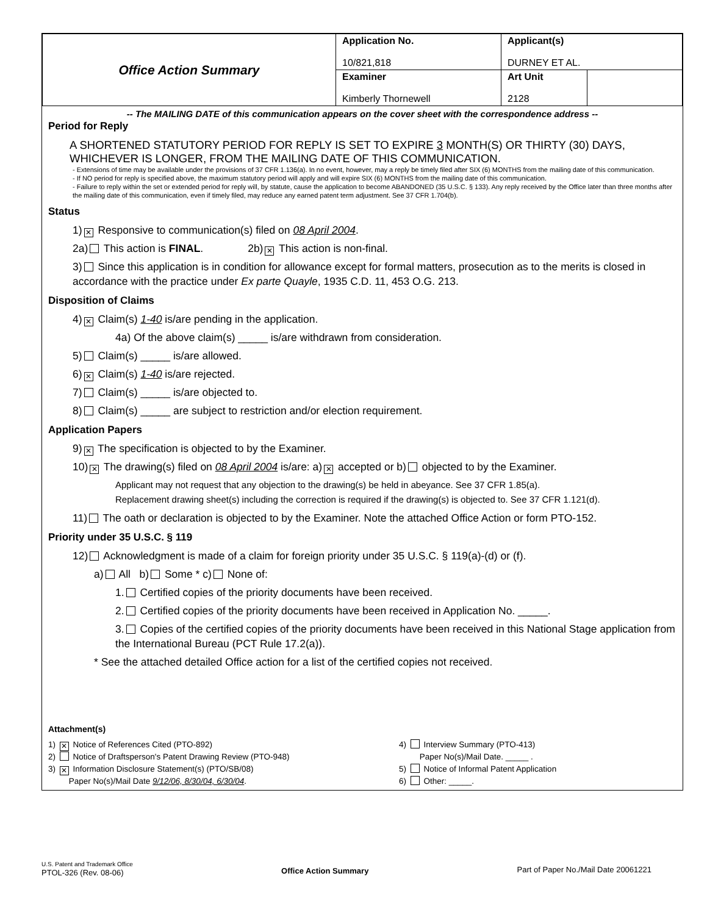| Office Action Summary | Application No. 10/821,818 | Applicant(s) DURNEY ET AL. | |
| | Examiner Kimberly Thornewell | Art Unit 2128 | |
-- The MAILING DATE of this communication appears on the cover sheet with the correspondence address --
Period for Reply
A SHORTENED STATUTORY PERIOD FOR REPLY IS SET TO EXPIRE 3 MONTH(S) OR THIRTY (30) DAYS, WHICHEVER IS LONGER, FROM THE MAILING DATE OF THIS COMMUNICATION.
- Extensions of time may be available under the provisions of 37 CFR 1.136(a). In no event, however, may a reply be timely filed after SIX (6) MONTHS from the mailing date of this communication.
- If NO period for reply is specified above, the maximum statutory period will apply and will expire SIX (6) MONTHS from the mailing date of this communication.
- Failure to reply within the set or extended period for reply will, by statute, cause the application to become ABANDONED (35 U.S.C. § 133). Any reply received by the Office later than three months after the mailing date of this communication, even if timely filed, may reduce any earned patent term adjustment. See 37 CFR 1.704(b).
Status
1) ✕ Responsive to communication(s) filed on 08 April 2004.
2a) This action is FINAL. 2b) ✕ This action is non-final.
3) Since this application is in condition for allowance except for formal matters, prosecution as to the merits is closed in accordance with the practice under Ex parte Quayle, 1935 C.D. 11, 453 O.G. 213.
Disposition of Claims
4) ✕ Claim(s) 1-40 is/are pending in the application.
4a) Of the above claim(s) _____ is/are withdrawn from consideration.
5) Claim(s) _____ is/are allowed.
6) ✕ Claim(s) 1-40 is/are rejected.
7) Claim(s) _____ is/are objected to.
8) Claim(s) _____ are subject to restriction and/or election requirement.
Application Papers
9) ✕ The specification is objected to by the Examiner.
10) ✕ The drawing(s) filed on 08 April 2004 is/are: a) ✕ accepted or b) objected to by the Examiner.
Applicant may not request that any objection to the drawing(s) be held in abeyance. See 37 CFR 1.85(a).
Replacement drawing sheet(s) including the correction is required if the drawing(s) is objected to. See 37 CFR 1.121(d).
11) The oath or declaration is objected to by the Examiner. Note the attached Office Action or form PTO-152.
Priority under 35 U.S.C. § 119
12) Acknowledgment is made of a claim for foreign priority under 35 U.S.C. § 119(a)-(d) or (f).
a) All b) Some * c) None of:
1. Certified copies of the priority documents have been received.
2. Certified copies of the priority documents have been received in Application No. _____.
3. Copies of the certified copies of the priority documents have been received in this National Stage application from the International Bureau (PCT Rule 17.2(a)).
* See the attached detailed Office action for a list of the certified copies not received.
Attachment(s)
1) ✕ Notice of References Cited (PTO-892)
2) Notice of Draftsperson's Patent Drawing Review (PTO-948)
3) ✕ Information Disclosure Statement(s) (PTO/SB/08)
Paper No(s)/Mail Date 9/12/06, 8/30/04, 6/30/04.
4) Interview Summary (PTO-413)
Paper No(s)/Mail Date. _____ .
5) Notice of Informal Patent Application
6) Other: _____.
U.S. Patent and Trademark Office
PTOL-326 (Rev. 08-06)
Office Action Summary Part of Paper No./Mail Date 20061221